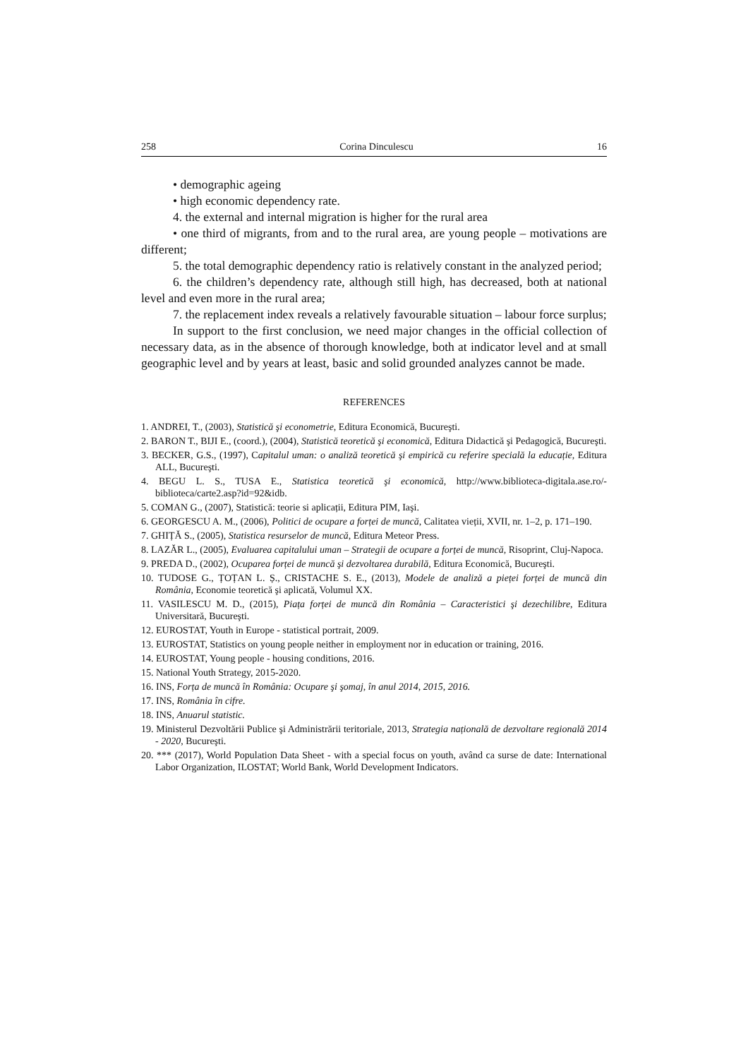258 Corina Dinculescu 16
• demographic ageing
• high economic dependency rate.
4. the external and internal migration is higher for the rural area
• one third of migrants, from and to the rural area, are young people – motivations are different;
5. the total demographic dependency ratio is relatively constant in the analyzed period;
6. the children’s dependency rate, although still high, has decreased, both at national level and even more in the rural area;
7. the replacement index reveals a relatively favourable situation – labour force surplus;
In support to the first conclusion, we need major changes in the official collection of necessary data, as in the absence of thorough knowledge, both at indicator level and at small geographic level and by years at least, basic and solid grounded analyzes cannot be made.
REFERENCES
1. ANDREI, T., (2003), Statistică şi econometrie, Editura Economică, Bucureşti.
2. BARON T., BIJI E., (coord.), (2004), Statistică teoretică şi economică, Editura Didactică şi Pedagogică, Bucureşti.
3. BECKER, G.S., (1997), Capitalul uman: o analiză teoretică şi empirică cu referire specială la educație, Editura ALL, Bucureşti.
4. BEGU L. S., TUSA E., Statistica teoretică şi economică, http://www.biblioteca-digitala.ase.ro/-biblioteca/carte2.asp?id=92&idb.
5. COMAN G., (2007), Statistică: teorie si aplicații, Editura PIM, Iaşi.
6. GEORGESCU A. M., (2006), Politici de ocupare a forței de muncă, Calitatea vieții, XVII, nr. 1–2, p. 171–190.
7. GHIȚĂ S., (2005), Statistica resurselor de muncă, Editura Meteor Press.
8. LAZĂR L., (2005), Evaluarea capitalului uman – Strategii de ocupare a forței de muncă, Risoprint, Cluj-Napoca.
9. PREDA D., (2002), Ocuparea forței de muncă şi dezvoltarea durabilă, Editura Economică, Bucureşti.
10. TUDOSE G., ȚOȚAN L. Ș., CRISTACHE S. E., (2013), Modele de analiză a pieței forței de muncă din România, Economie teoretică şi aplicată, Volumul XX.
11. VASILESCU M. D., (2015), Piața forței de muncă din România – Caracteristici şi dezechilibre, Editura Universitară, Bucureşti.
12. EUROSTAT, Youth in Europe - statistical portrait, 2009.
13. EUROSTAT, Statistics on young people neither in employment nor in education or training, 2016.
14. EUROSTAT, Young people - housing conditions, 2016.
15. National Youth Strategy, 2015-2020.
16. INS, Forța de muncă în România: Ocupare şi şomaj, în anul 2014, 2015, 2016.
17. INS, România în cifre.
18. INS, Anuarul statistic.
19. Ministerul Dezvoltării Publice şi Administrării teritoriale, 2013, Strategia națională de dezvoltare regională 2014 - 2020, Bucureşti.
20. *** (2017), World Population Data Sheet - with a special focus on youth, având ca surse de date: International Labor Organization, ILOSTAT; World Bank, World Development Indicators.